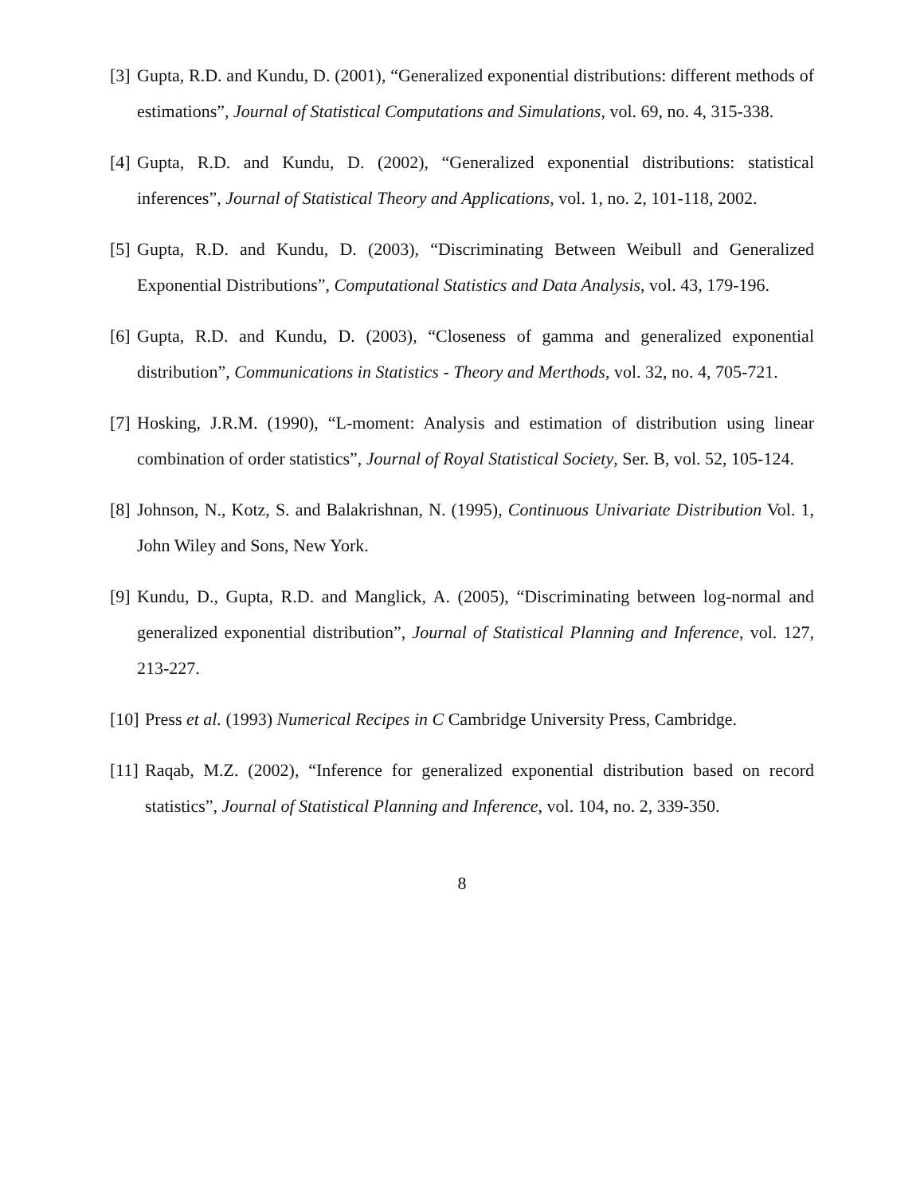[3] Gupta, R.D. and Kundu, D. (2001), “Generalized exponential distributions: different methods of estimations”, Journal of Statistical Computations and Simulations, vol. 69, no. 4, 315-338.
[4] Gupta, R.D. and Kundu, D. (2002), “Generalized exponential distributions: statistical inferences”, Journal of Statistical Theory and Applications, vol. 1, no. 2, 101-118, 2002.
[5] Gupta, R.D. and Kundu, D. (2003), “Discriminating Between Weibull and Generalized Exponential Distributions”, Computational Statistics and Data Analysis, vol. 43, 179-196.
[6] Gupta, R.D. and Kundu, D. (2003), “Closeness of gamma and generalized exponential distribution”, Communications in Statistics - Theory and Merthods, vol. 32, no. 4, 705-721.
[7] Hosking, J.R.M. (1990), “L-moment: Analysis and estimation of distribution using linear combination of order statistics”, Journal of Royal Statistical Society, Ser. B, vol. 52, 105-124.
[8] Johnson, N., Kotz, S. and Balakrishnan, N. (1995), Continuous Univariate Distribution Vol. 1, John Wiley and Sons, New York.
[9] Kundu, D., Gupta, R.D. and Manglick, A. (2005), “Discriminating between log-normal and generalized exponential distribution”, Journal of Statistical Planning and Inference, vol. 127, 213-227.
[10] Press et al. (1993) Numerical Recipes in C Cambridge University Press, Cambridge.
[11] Raqab, M.Z. (2002), “Inference for generalized exponential distribution based on record statistics”, Journal of Statistical Planning and Inference, vol. 104, no. 2, 339-350.
8